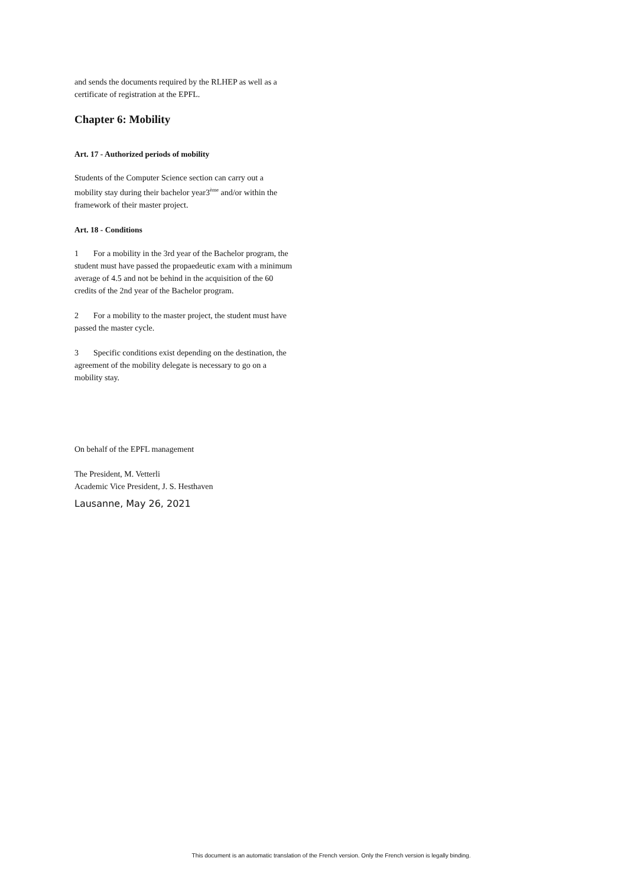and sends the documents required by the RLHEP as well as a certificate of registration at the EPFL.
Chapter 6: Mobility
Art. 17 - Authorized periods of mobility
Students of the Computer Science section can carry out a mobility stay during their bachelor year3<sup>ème</sup> and/or within the framework of their master project.
Art. 18 - Conditions
1 For a mobility in the 3rd year of the Bachelor program, the student must have passed the propaedeutic exam with a minimum average of 4.5 and not be behind in the acquisition of the 60 credits of the 2nd year of the Bachelor program.
2 For a mobility to the master project, the student must have passed the master cycle.
3 Specific conditions exist depending on the destination, the agreement of the mobility delegate is necessary to go on a mobility stay.
On behalf of the EPFL management
The President, M. Vetterli
Academic Vice President, J. S. Hesthaven
Lausanne, May 26, 2021
This document is an automatic translation of the French version. Only the French version is legally binding.